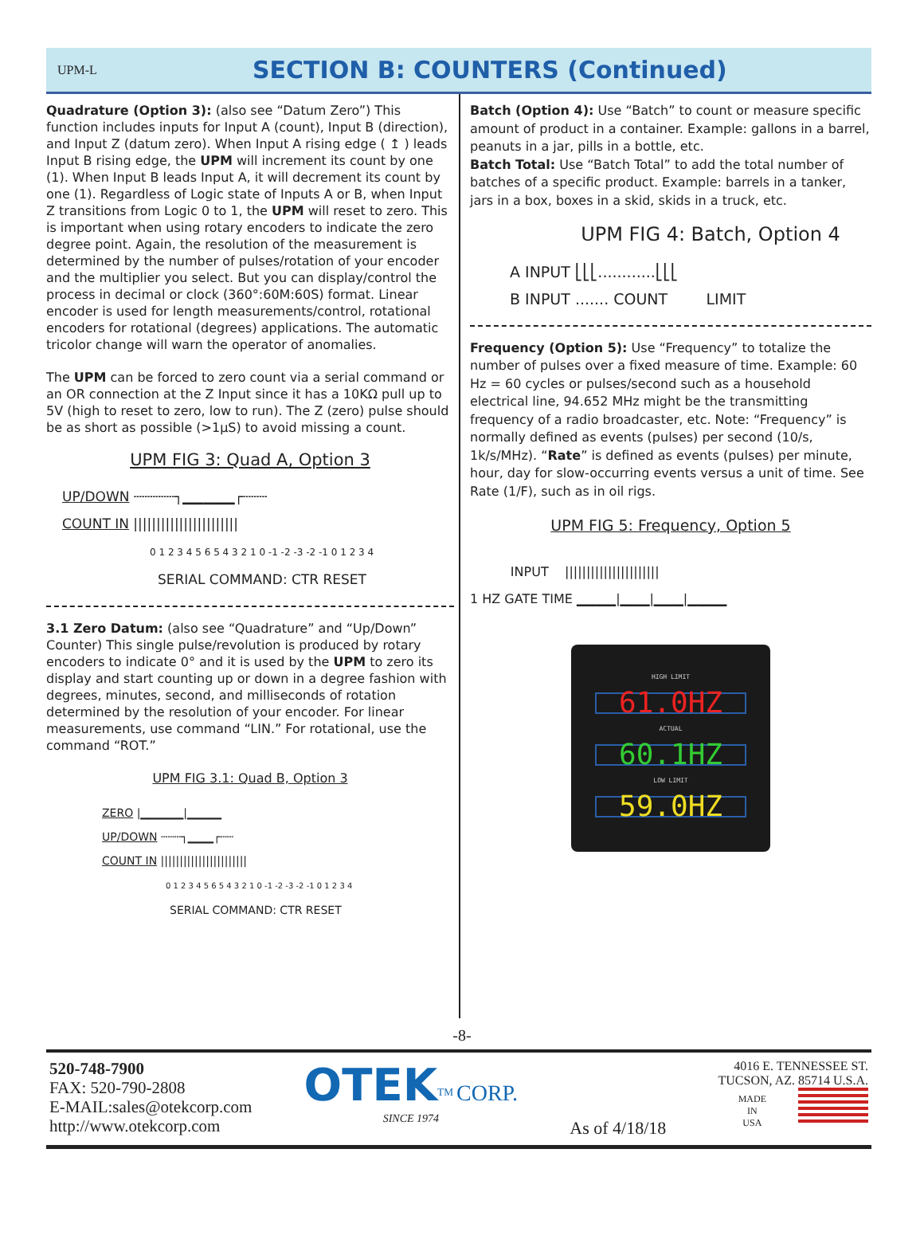UPM-L SECTION B: COUNTERS (Continued)
Quadrature (Option 3): (also see “Datum Zero”) This function includes inputs for Input A (count), Input B (direction), and Input Z (datum zero). When Input A rising edge ( ↥ ) leads Input B rising edge, the UPM will increment its count by one (1). When Input B leads Input A, it will decrement its count by one (1). Regardless of Logic state of Inputs A or B, when Input Z transitions from Logic 0 to 1, the UPM will reset to zero. This is important when using rotary encoders to indicate the zero degree point. Again, the resolution of the measurement is determined by the number of pulses/rotation of your encoder and the multiplier you select. But you can display/control the process in decimal or clock (360°:60M:60S) format. Linear encoder is used for length measurements/control, rotational encoders for rotational (degrees) applications. The automatic tricolor change will warn the operator of anomalies.
The UPM can be forced to zero count via a serial command or an OR connection at the Z Input since it has a 10KΩ pull up to 5V (high to reset to zero, low to run). The Z (zero) pulse should be as short as possible (>1µS) to avoid missing a count.
UPM FIG 3: Quad A, Option 3
UP/DOWN ┄┄┄┄┄┐▁▁▁▁▁┌┄┄┄
COUNT IN |||||||||||||||||||||||
0 1 2 3 4 5 6 5 4 3 2 1 0 -1 -2 -3 -2 -1 0 1 2 3 4
SERIAL COMMAND: CTR RESET
3.1 Zero Datum: (also see “Quadrature” and “Up/Down” Counter) This single pulse/revolution is produced by rotary encoders to indicate 0° and it is used by the UPM to zero its display and start counting up or down in a degree fashion with degrees, minutes, second, and milliseconds of rotation determined by the resolution of your encoder. For linear measurements, use command “LIN.” For rotational, use the command “ROT.”
UPM FIG 3.1: Quad B, Option 3
ZERO |▁▁▁▁▁|▁▁▁▁
UP/DOWN ┄┄┄┐▁▁▁┌┄┄
COUNT IN |||||||||||||||||||||||
0 1 2 3 4 5 6 5 4 3 2 1 0 -1 -2 -3 -2 -1 0 1 2 3 4
SERIAL COMMAND: CTR RESET
Batch (Option 4): Use “Batch” to count or measure specific amount of product in a container. Example: gallons in a barrel, peanuts in a jar, pills in a bottle, etc.
Batch Total: Use “Batch Total” to add the total number of batches of a specific product. Example: barrels in a tanker, jars in a box, boxes in a skid, skids in a truck, etc.
UPM FIG 4: Batch, Option 4
A INPUT ⎣⎣⎣............⎣⎣⎣
B INPUT ....... COUNT LIMIT
Frequency (Option 5): Use “Frequency” to totalize the number of pulses over a fixed measure of time. Example: 60 Hz = 60 cycles or pulses/second such as a household electrical line, 94.652 MHz might be the transmitting frequency of a radio broadcaster, etc. Note: “Frequency” is normally defined as events (pulses) per second (10/s, 1k/s/MHz). “Rate” is defined as events (pulses) per minute, hour, day for slow-occurring events versus a unit of time. See Rate (1/F), such as in oil rigs.
UPM FIG 5: Frequency, Option 5
INPUT ||||||||||||||||||||||
1 HZ GATE TIME ▁▁▁▁|▁▁▁|▁▁▁|▁▁▁▁
HIGH LIMIT
61.0HZ
ACTUAL
60.1HZ
LOW LIMIT
59.0HZ
-8-
520-748-7900
FAX: 520-790-2808
E-MAIL:sales@otekcorp.com
http://www.otekcorp.com
OTEK<sup>TM</sup> CORP.
SINCE 1974
As of 4/18/18
4016 E. TENNESSEE ST.
TUCSON, AZ. 85714 U.S.A.
MADE
IN
USA